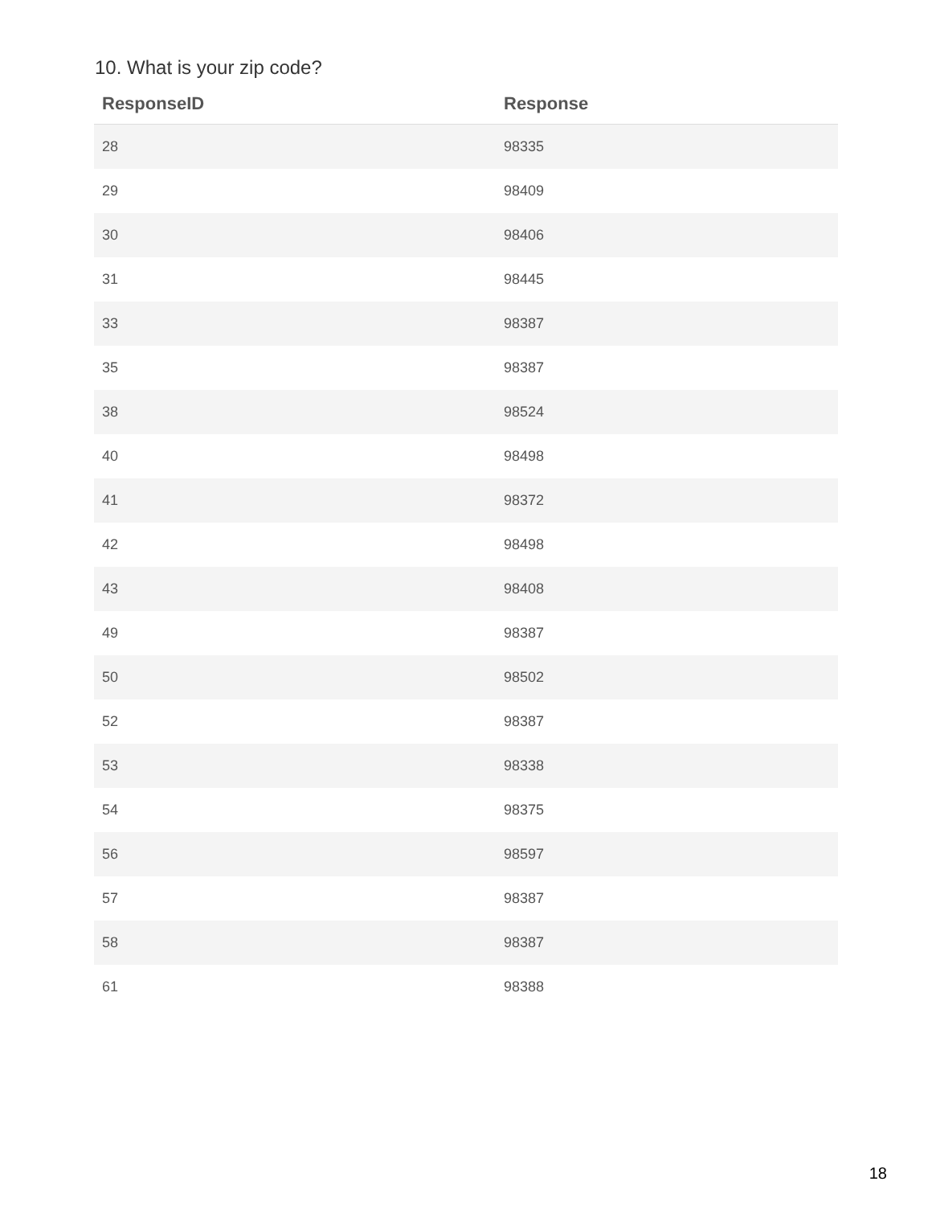10. What is your zip code?
| ResponseID | Response |
| --- | --- |
| 28 | 98335 |
| 29 | 98409 |
| 30 | 98406 |
| 31 | 98445 |
| 33 | 98387 |
| 35 | 98387 |
| 38 | 98524 |
| 40 | 98498 |
| 41 | 98372 |
| 42 | 98498 |
| 43 | 98408 |
| 49 | 98387 |
| 50 | 98502 |
| 52 | 98387 |
| 53 | 98338 |
| 54 | 98375 |
| 56 | 98597 |
| 57 | 98387 |
| 58 | 98387 |
| 61 | 98388 |
18